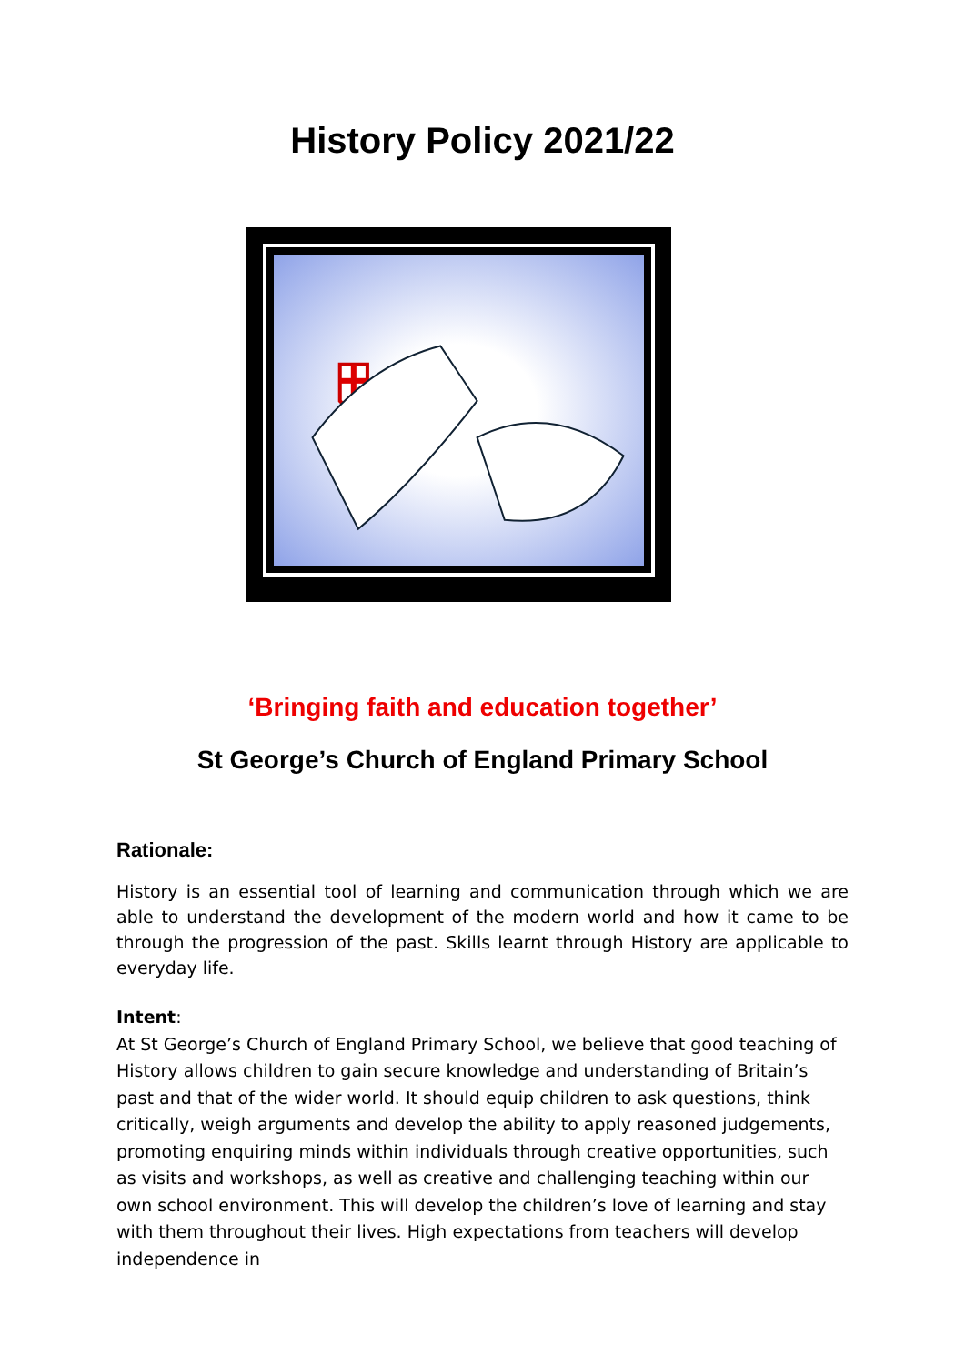History Policy 2021/22
‘Bringing faith and education together’
St George’s Church of England Primary School
Rationale:
History is an essential tool of learning and communication through which we are able to understand the development of the modern world and how it came to be through the progression of the past. Skills learnt through History are applicable to everyday life.
Intent:
At St George’s Church of England Primary School, we believe that good teaching of History allows children to gain secure knowledge and understanding of Britain’s past and that of the wider world. It should equip children to ask questions, think critically, weigh arguments and develop the ability to apply reasoned judgements, promoting enquiring minds within individuals through creative opportunities, such as visits and workshops, as well as creative and challenging teaching within our own school environment. This will develop the children’s love of learning and stay with them throughout their lives. High expectations from teachers will develop independence in